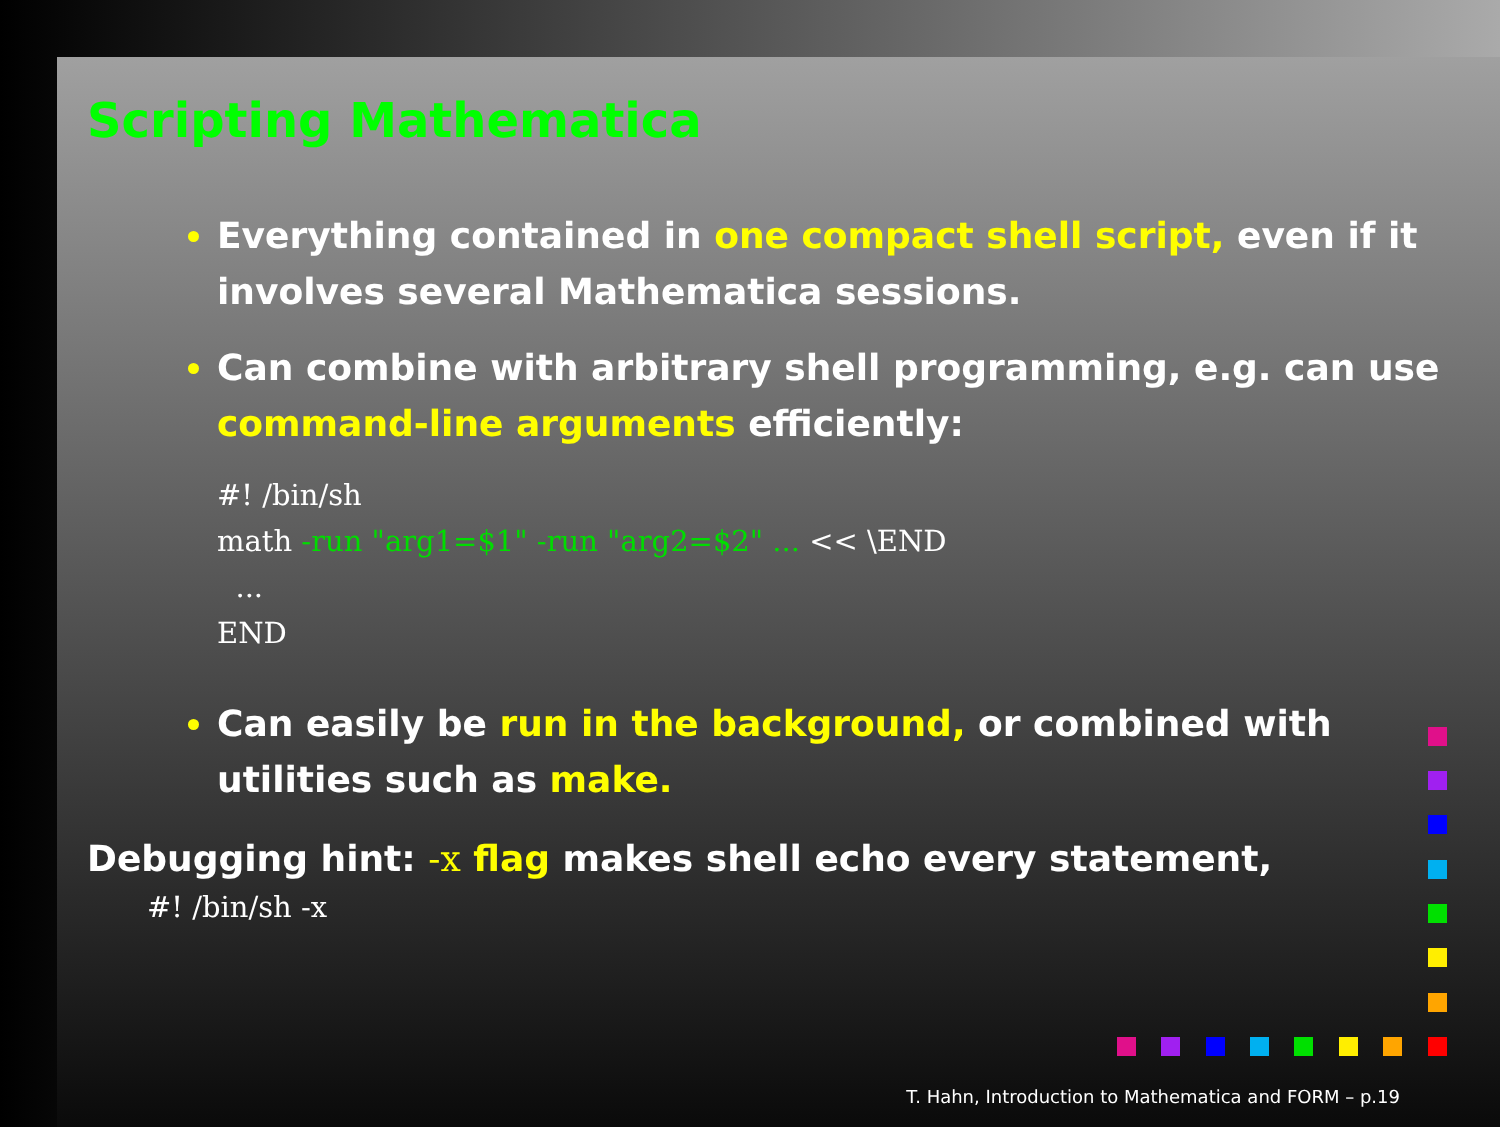Scripting Mathematica
Everything contained in one compact shell script, even if it involves several Mathematica sessions.
Can combine with arbitrary shell programming, e.g. can use command-line arguments efficiently:
#! /bin/sh
math -run "arg1=$1" -run "arg2=$2" ... << \END
  ...
END
Can easily be run in the background, or combined with utilities such as make.
Debugging hint: -x flag makes shell echo every statement,
#! /bin/sh -x
T. Hahn, Introduction to Mathematica and FORM – p.19